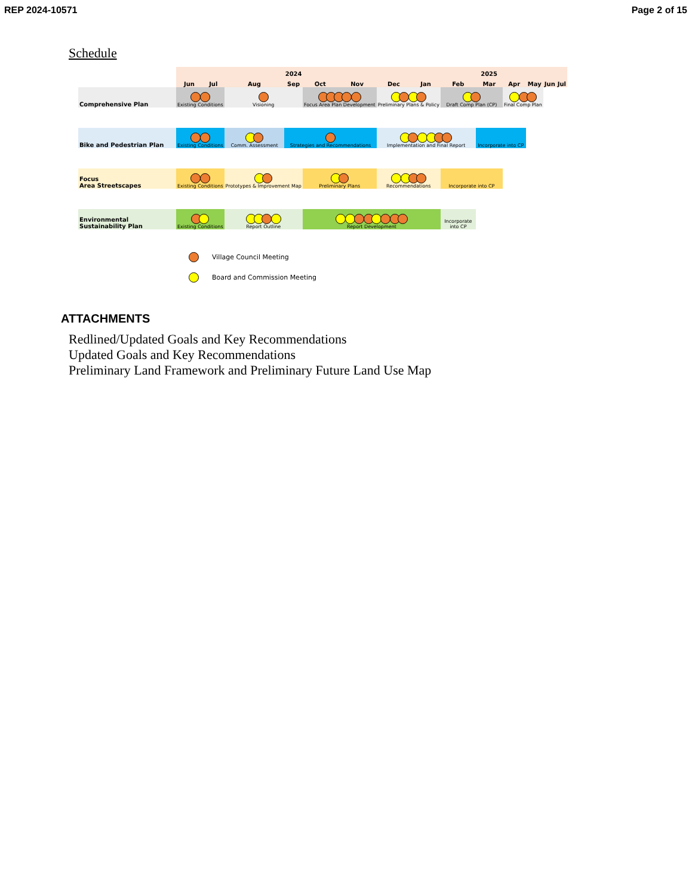REP 2024-10571 Page 2 of 15
Schedule
| | 2024 | | | | | | | 2025 | | | | | | |
| --- | --- | --- | --- | --- | --- | --- | --- | --- | --- | --- | --- | --- | --- | --- |
| | Jun | Jul | Aug | Sep | Oct | Nov | Dec | Jan | Feb | Mar | Apr | May | Jun | Jul |
| Comprehensive Plan | Existing Conditions | | Visioning | | Focus Area Plan Development | | Preliminary Plans & Policy | | Draft Comp Plan (CP) | | Final Comp Plan | | | |
| Bike and Pedestrian Plan | Existing Conditions | | Comm. Assessment | Strategies and Recommendations | | | Implementation and Final Report | | | Incorporate into CP | | | | |
| Focus Area Streetscapes | Existing Conditions | | Prototypes & Improvement Map | | Preliminary Plans | | Recommendations | | Incorporate into CP | | | | | |
| Environmental Sustainability Plan | Existing Conditions | | Report Outline | | Report Development | | | | Incorporate into CP | | | | | |
Village Council Meeting
Board and Commission Meeting
ATTACHMENTS
Redlined/Updated Goals and Key Recommendations
Updated Goals and Key Recommendations
Preliminary Land Framework and Preliminary Future Land Use Map